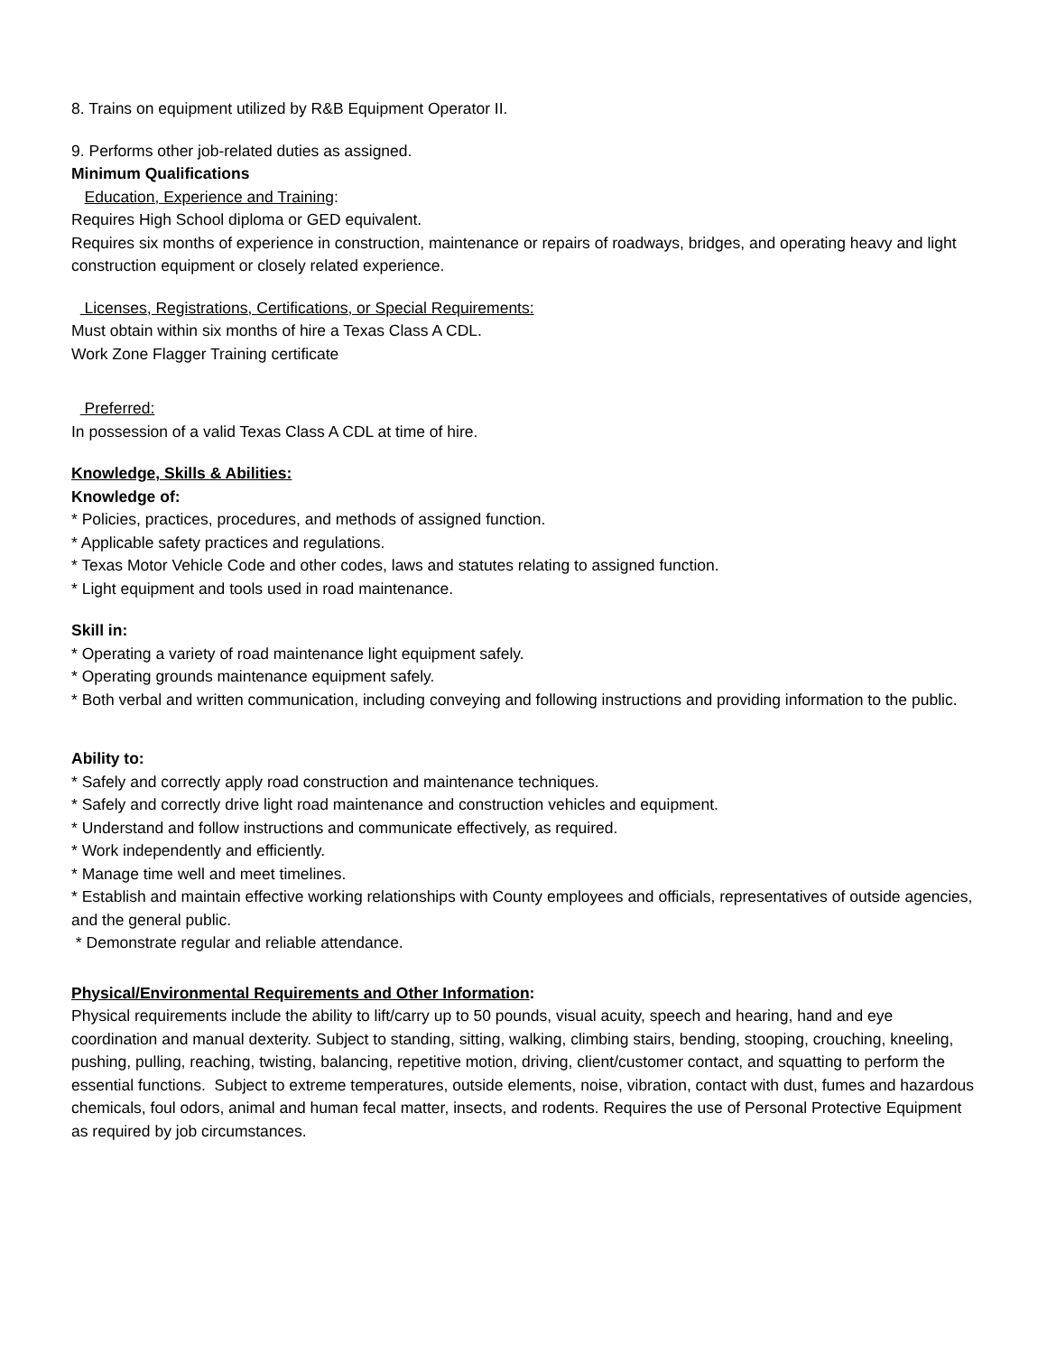8. Trains on equipment utilized by R&B Equipment Operator II.
9. Performs other job-related duties as assigned.
Minimum Qualifications
Education, Experience and Training:
Requires High School diploma or GED equivalent.
Requires six months of experience in construction, maintenance or repairs of roadways, bridges, and operating heavy and light construction equipment or closely related experience.
Licenses, Registrations, Certifications, or Special Requirements:
Must obtain within six months of hire a Texas Class A CDL.
Work Zone Flagger Training certificate
Preferred:
In possession of a valid Texas Class A CDL at time of hire.
Knowledge, Skills & Abilities:
Knowledge of:
* Policies, practices, procedures, and methods of assigned function.
* Applicable safety practices and regulations.
* Texas Motor Vehicle Code and other codes, laws and statutes relating to assigned function.
* Light equipment and tools used in road maintenance.
Skill in:
* Operating a variety of road maintenance light equipment safely.
* Operating grounds maintenance equipment safely.
* Both verbal and written communication, including conveying and following instructions and providing information to the public.
Ability to:
* Safely and correctly apply road construction and maintenance techniques.
* Safely and correctly drive light road maintenance and construction vehicles and equipment.
* Understand and follow instructions and communicate effectively, as required.
* Work independently and efficiently.
* Manage time well and meet timelines.
* Establish and maintain effective working relationships with County employees and officials, representatives of outside agencies, and the general public.
* Demonstrate regular and reliable attendance.
Physical/Environmental Requirements and Other Information:
Physical requirements include the ability to lift/carry up to 50 pounds, visual acuity, speech and hearing, hand and eye coordination and manual dexterity. Subject to standing, sitting, walking, climbing stairs, bending, stooping, crouching, kneeling, pushing, pulling, reaching, twisting, balancing, repetitive motion, driving, client/customer contact, and squatting to perform the essential functions. Subject to extreme temperatures, outside elements, noise, vibration, contact with dust, fumes and hazardous chemicals, foul odors, animal and human fecal matter, insects, and rodents. Requires the use of Personal Protective Equipment as required by job circumstances.